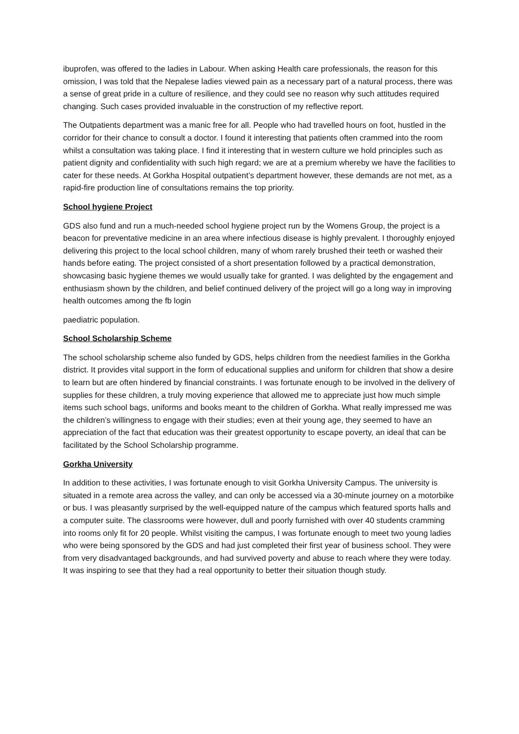ibuprofen, was offered to the ladies in Labour. When asking Health care professionals, the reason for this omission, I was told that the Nepalese ladies viewed pain as a necessary part of a natural process, there was a sense of great pride in a culture of resilience, and they could see no reason why such attitudes required changing. Such cases provided invaluable in the construction of my reflective report.
The Outpatients department was a manic free for all. People who had travelled hours on foot, hustled in the corridor for their chance to consult a doctor. I found it interesting that patients often crammed into the room whilst a consultation was taking place. I find it interesting that in western culture we hold principles such as patient dignity and confidentiality with such high regard; we are at a premium whereby we have the facilities to cater for these needs. At Gorkha Hospital outpatient’s department however, these demands are not met, as a rapid-fire production line of consultations remains the top priority.
School hygiene Project
GDS also fund and run a much-needed school hygiene project run by the Womens Group, the project is a beacon for preventative medicine in an area where infectious disease is highly prevalent. I thoroughly enjoyed delivering this project to the local school children, many of whom rarely brushed their teeth or washed their hands before eating. The project consisted of a short presentation followed by a practical demonstration, showcasing basic hygiene themes we would usually take for granted. I was delighted by the engagement and enthusiasm shown by the children, and belief continued delivery of the project will go a long way in improving health outcomes among the fb login
paediatric population.
School Scholarship Scheme
The school scholarship scheme also funded by GDS, helps children from the neediest families in the Gorkha district. It provides vital support in the form of educational supplies and uniform for children that show a desire to learn but are often hindered by financial constraints. I was fortunate enough to be involved in the delivery of supplies for these children, a truly moving experience that allowed me to appreciate just how much simple items such school bags, uniforms and books meant to the children of Gorkha. What really impressed me was the children’s willingness to engage with their studies; even at their young age, they seemed to have an appreciation of the fact that education was their greatest opportunity to escape poverty, an ideal that can be facilitated by the School Scholarship programme.
Gorkha University
In addition to these activities, I was fortunate enough to visit Gorkha University Campus. The university is situated in a remote area across the valley, and can only be accessed via a 30-minute journey on a motorbike or bus. I was pleasantly surprised by the well-equipped nature of the campus which featured sports halls and a computer suite. The classrooms were however, dull and poorly furnished with over 40 students cramming into rooms only fit for 20 people. Whilst visiting the campus, I was fortunate enough to meet two young ladies who were being sponsored by the GDS and had just completed their first year of business school. They were from very disadvantaged backgrounds, and had survived poverty and abuse to reach where they were today. It was inspiring to see that they had a real opportunity to better their situation though study.